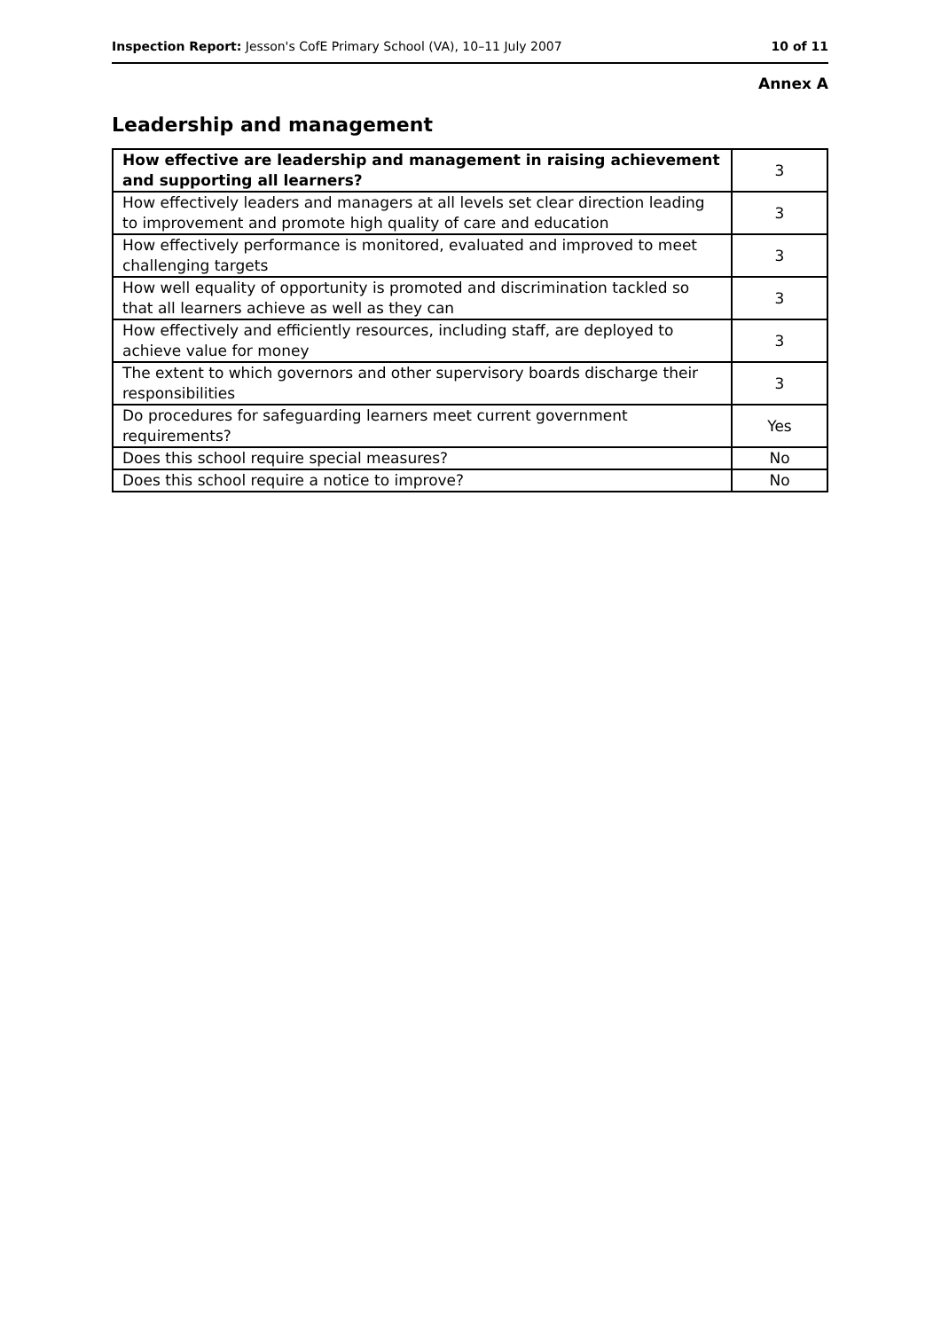Inspection Report: Jesson's CofE Primary School (VA), 10–11 July 2007 10 of 11
Annex A
Leadership and management
| How effective are leadership and management in raising achievement and supporting all learners? | 3 |
| How effectively leaders and managers at all levels set clear direction leading to improvement and promote high quality of care and education | 3 |
| How effectively performance is monitored, evaluated and improved to meet challenging targets | 3 |
| How well equality of opportunity is promoted and discrimination tackled so that all learners achieve as well as they can | 3 |
| How effectively and efficiently resources, including staff, are deployed to achieve value for money | 3 |
| The extent to which governors and other supervisory boards discharge their responsibilities | 3 |
| Do procedures for safeguarding learners meet current government requirements? | Yes |
| Does this school require special measures? | No |
| Does this school require a notice to improve? | No |